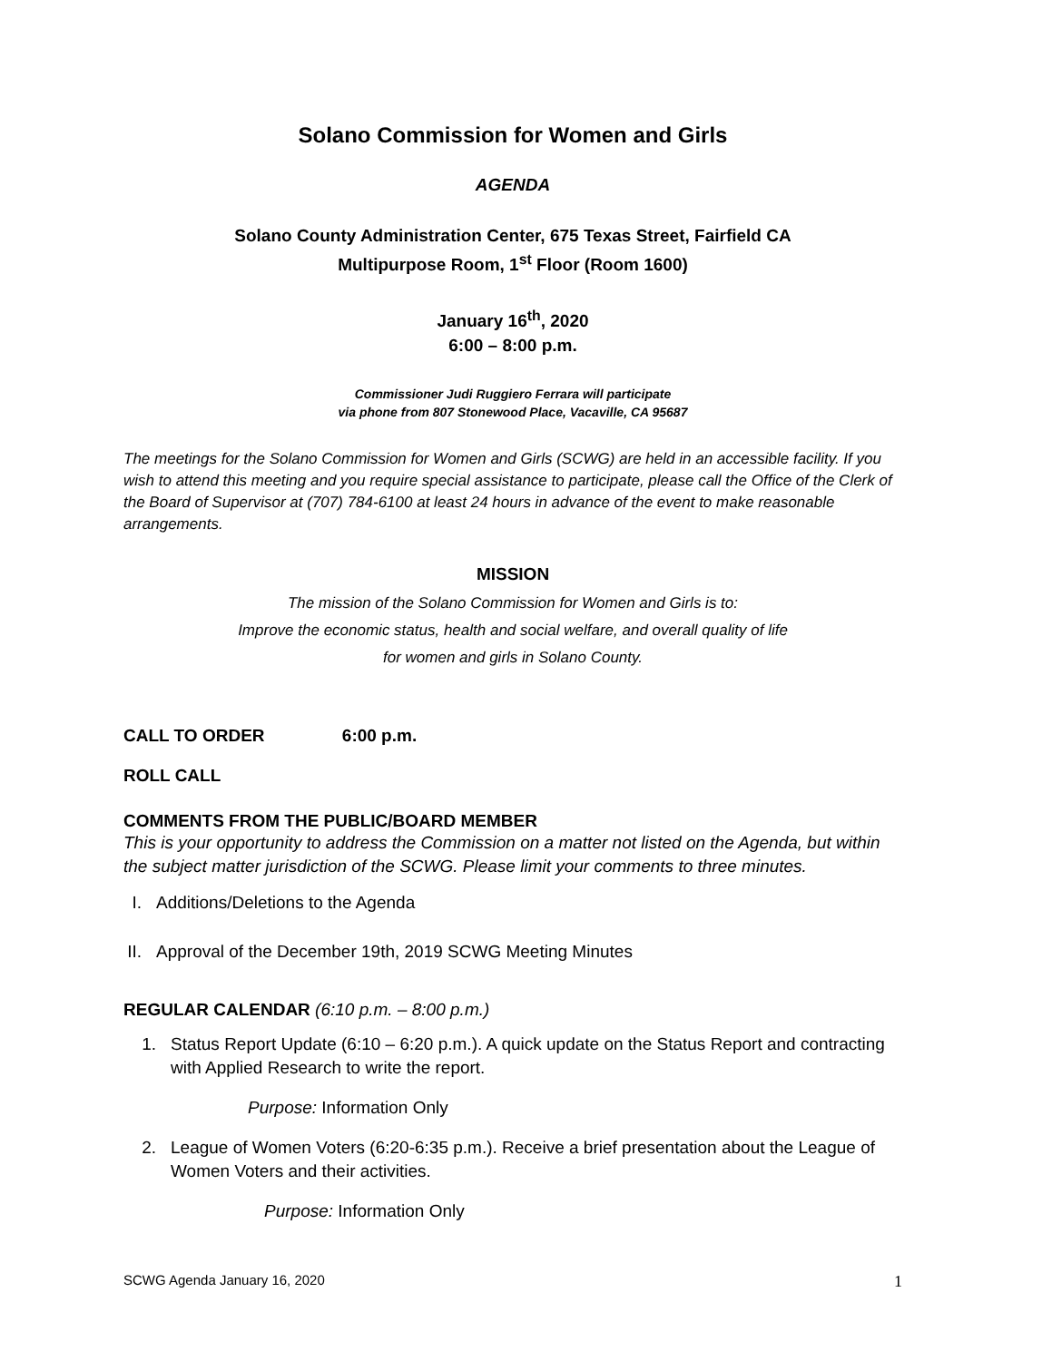Solano Commission for Women and Girls
AGENDA
Solano County Administration Center, 675 Texas Street, Fairfield CA
Multipurpose Room, 1<sup>st</sup> Floor (Room 1600)
January 16<sup>th</sup>, 2020
6:00 – 8:00 p.m.
Commissioner Judi Ruggiero Ferrara will participate
via phone from 807 Stonewood Place, Vacaville, CA 95687
The meetings for the Solano Commission for Women and Girls (SCWG) are held in an accessible facility. If you wish to attend this meeting and you require special assistance to participate, please call the Office of the Clerk of the Board of Supervisor at (707) 784-6100 at least 24 hours in advance of the event to make reasonable arrangements.
MISSION
The mission of the Solano Commission for Women and Girls is to:
Improve the economic status, health and social welfare, and overall quality of life
for women and girls in Solano County.
CALL TO ORDER 6:00 p.m.
ROLL CALL
COMMENTS FROM THE PUBLIC/BOARD MEMBER
This is your opportunity to address the Commission on a matter not listed on the Agenda, but within the subject matter jurisdiction of the SCWG. Please limit your comments to three minutes.
I. Additions/Deletions to the Agenda
II. Approval of the December 19th, 2019 SCWG Meeting Minutes
REGULAR CALENDAR (6:10 p.m. – 8:00 p.m.)
1. Status Report Update (6:10 – 6:20 p.m.). A quick update on the Status Report and contracting with Applied Research to write the report.
Purpose: Information Only
2. League of Women Voters (6:20-6:35 p.m.). Receive a brief presentation about the League of Women Voters and their activities.
Purpose: Information Only
SCWG Agenda January 16, 2020 1